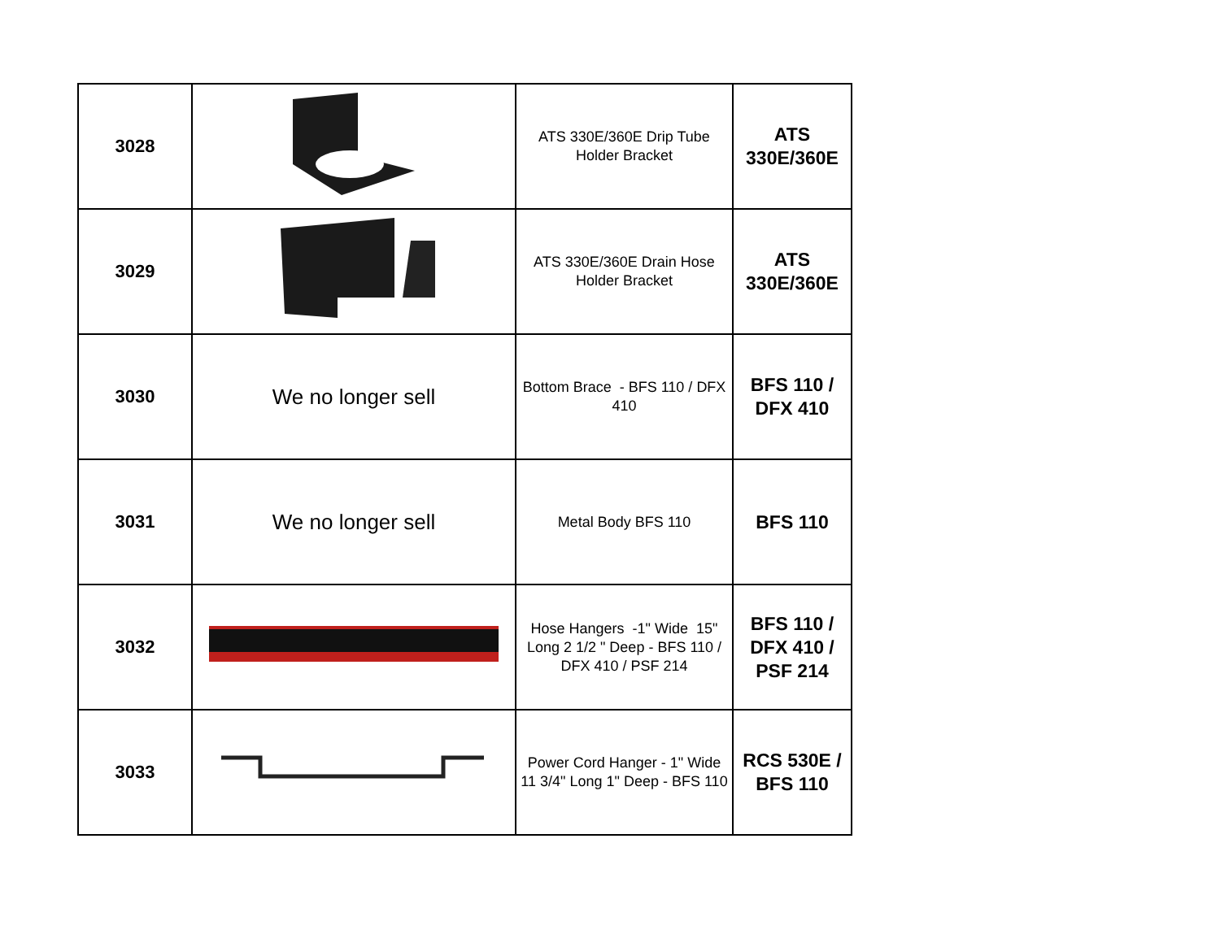| 3028 | | ATS 330E/360E Drip Tube Holder Bracket | ATS 330E/360E |
| 3029 | | ATS 330E/360E Drain Hose Holder Bracket | ATS 330E/360E |
| 3030 | We no longer sell | Bottom Brace - BFS 110 / DFX 410 | BFS 110 / DFX 410 |
| 3031 | We no longer sell | Metal Body BFS 110 | BFS 110 |
| 3032 | | Hose Hangers -1" Wide 15" Long 2 1/2 " Deep - BFS 110 / DFX 410 / PSF 214 | BFS 110 / DFX 410 / PSF 214 |
| 3033 | | Power Cord Hanger - 1" Wide 11 3/4" Long 1" Deep - BFS 110 | RCS 530E / BFS 110 |